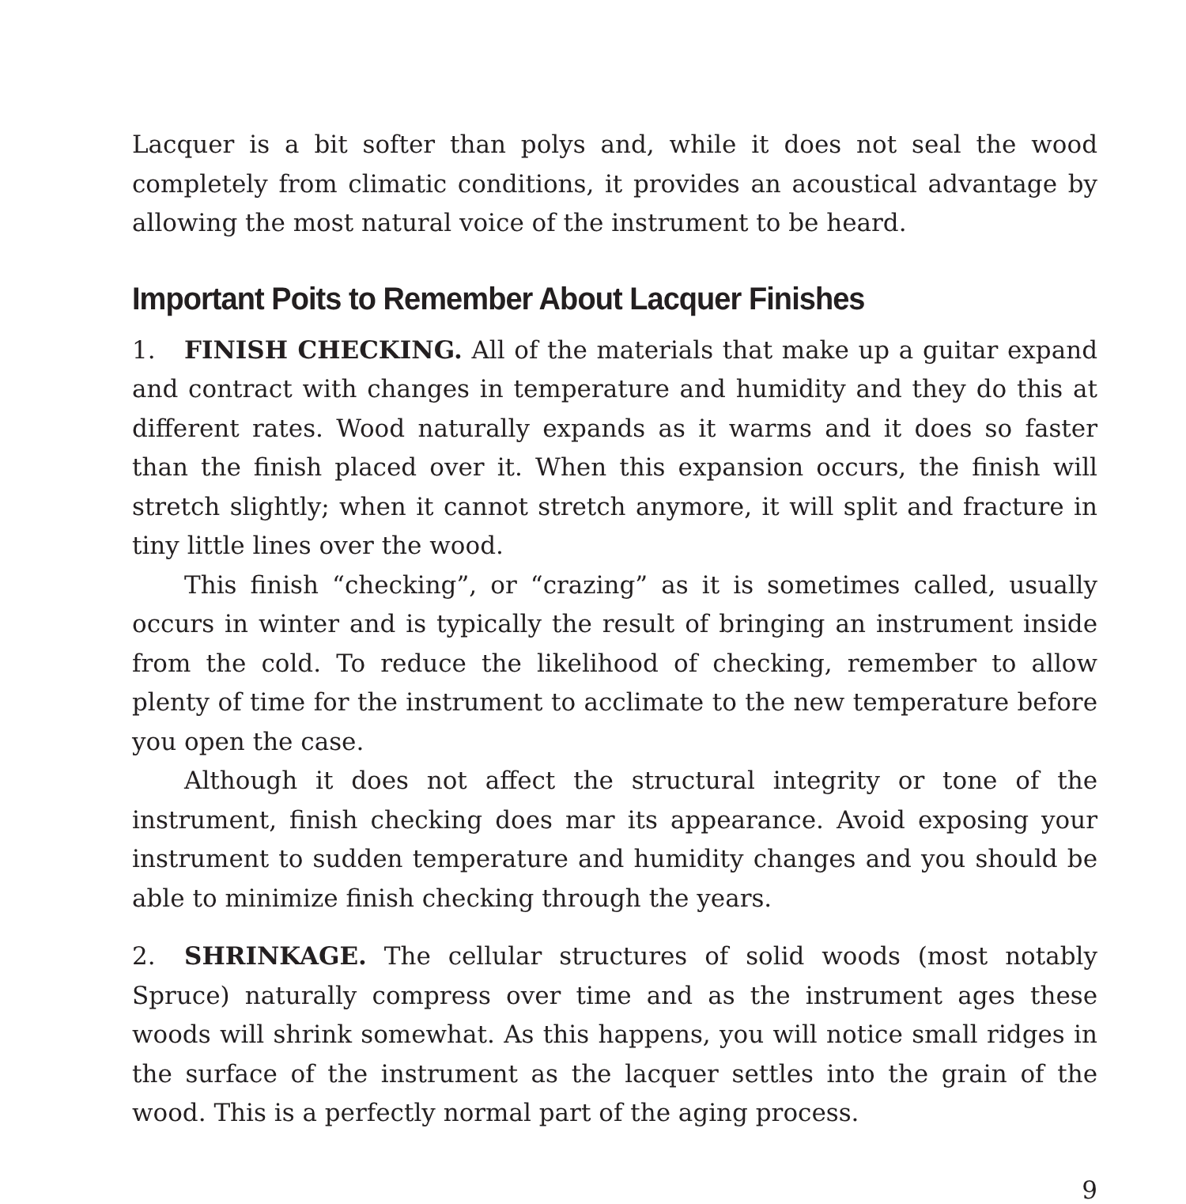Lacquer is a bit softer than polys and, while it does not seal the wood completely from climatic conditions, it provides an acoustical advantage by allowing the most natural voice of the instrument to be heard.
Important Poits to Remember About Lacquer Finishes
1. FINISH CHECKING. All of the materials that make up a guitar expand and contract with changes in temperature and humidity and they do this at different rates. Wood naturally expands as it warms and it does so faster than the finish placed over it. When this expansion occurs, the finish will stretch slightly; when it cannot stretch anymore, it will split and fracture in tiny little lines over the wood.
This finish “checking”, or “crazing” as it is sometimes called, usually occurs in winter and is typically the result of bringing an instrument inside from the cold. To reduce the likelihood of checking, remember to allow plenty of time for the instrument to acclimate to the new temperature before you open the case.
Although it does not affect the structural integrity or tone of the instrument, finish checking does mar its appearance. Avoid exposing your instrument to sudden temperature and humidity changes and you should be able to minimize finish checking through the years.
2. SHRINKAGE. The cellular structures of solid woods (most notably Spruce) naturally compress over time and as the instrument ages these woods will shrink somewhat. As this happens, you will notice small ridges in the surface of the instrument as the lacquer settles into the grain of the wood. This is a perfectly normal part of the aging process.
9